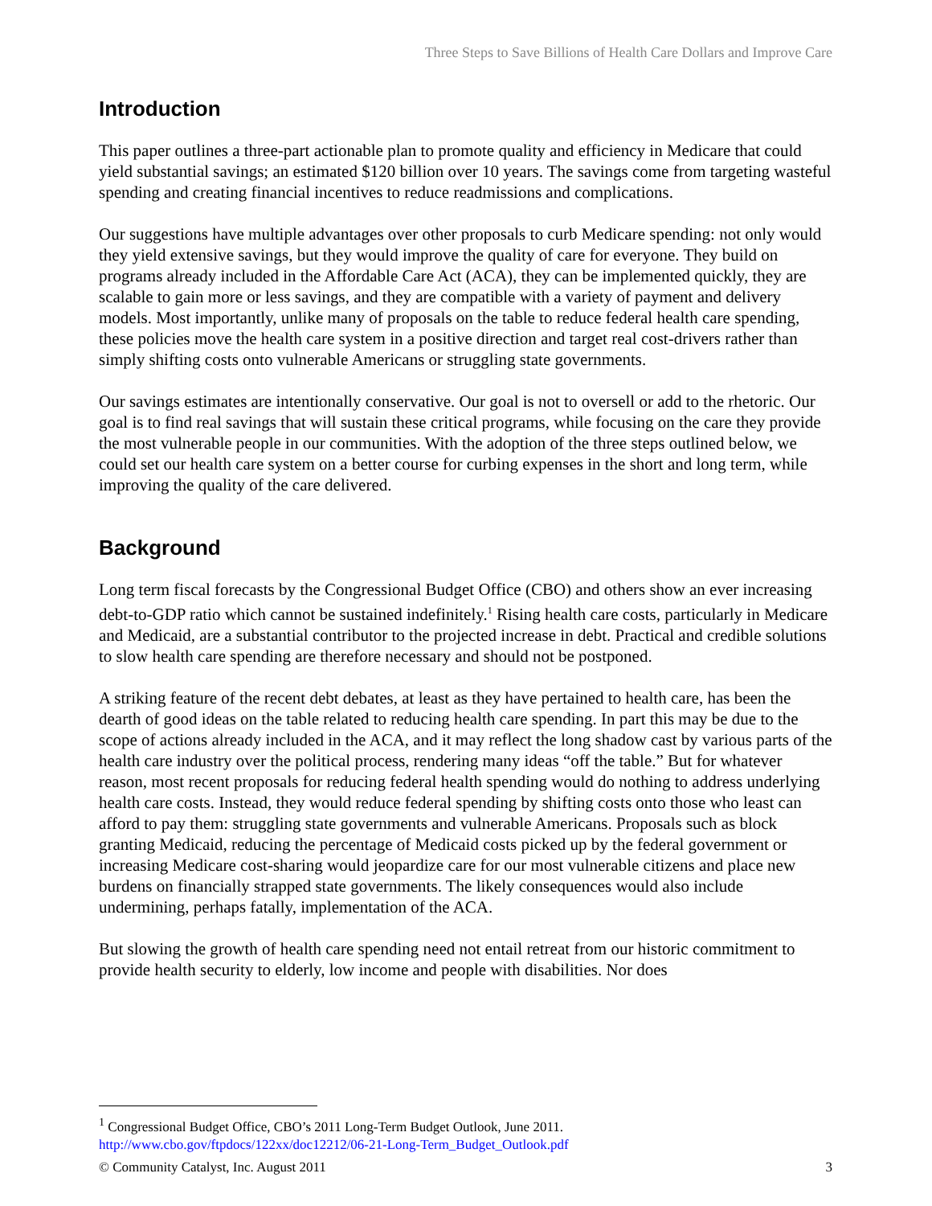Three Steps to Save Billions of Health Care Dollars and Improve Care
Introduction
This paper outlines a three-part actionable plan to promote quality and efficiency in Medicare that could yield substantial savings; an estimated $120 billion over 10 years. The savings come from targeting wasteful spending and creating financial incentives to reduce readmissions and complications.
Our suggestions have multiple advantages over other proposals to curb Medicare spending: not only would they yield extensive savings, but they would improve the quality of care for everyone. They build on programs already included in the Affordable Care Act (ACA), they can be implemented quickly, they are scalable to gain more or less savings, and they are compatible with a variety of payment and delivery models. Most importantly, unlike many of proposals on the table to reduce federal health care spending, these policies move the health care system in a positive direction and target real cost-drivers rather than simply shifting costs onto vulnerable Americans or struggling state governments.
Our savings estimates are intentionally conservative. Our goal is not to oversell or add to the rhetoric. Our goal is to find real savings that will sustain these critical programs, while focusing on the care they provide the most vulnerable people in our communities. With the adoption of the three steps outlined below, we could set our health care system on a better course for curbing expenses in the short and long term, while improving the quality of the care delivered.
Background
Long term fiscal forecasts by the Congressional Budget Office (CBO) and others show an ever increasing debt-to-GDP ratio which cannot be sustained indefinitely.<sup>1</sup> Rising health care costs, particularly in Medicare and Medicaid, are a substantial contributor to the projected increase in debt. Practical and credible solutions to slow health care spending are therefore necessary and should not be postponed.
A striking feature of the recent debt debates, at least as they have pertained to health care, has been the dearth of good ideas on the table related to reducing health care spending. In part this may be due to the scope of actions already included in the ACA, and it may reflect the long shadow cast by various parts of the health care industry over the political process, rendering many ideas “off the table.” But for whatever reason, most recent proposals for reducing federal health spending would do nothing to address underlying health care costs. Instead, they would reduce federal spending by shifting costs onto those who least can afford to pay them: struggling state governments and vulnerable Americans. Proposals such as block granting Medicaid, reducing the percentage of Medicaid costs picked up by the federal government or increasing Medicare cost-sharing would jeopardize care for our most vulnerable citizens and place new burdens on financially strapped state governments. The likely consequences would also include undermining, perhaps fatally, implementation of the ACA.
But slowing the growth of health care spending need not entail retreat from our historic commitment to provide health security to elderly, low income and people with disabilities. Nor does
<sup>1</sup> Congressional Budget Office, CBO’s 2011 Long-Term Budget Outlook, June 2011.
http://www.cbo.gov/ftpdocs/122xx/doc12212/06-21-Long-Term_Budget_Outlook.pdf
© Community Catalyst, Inc. August 2011 3